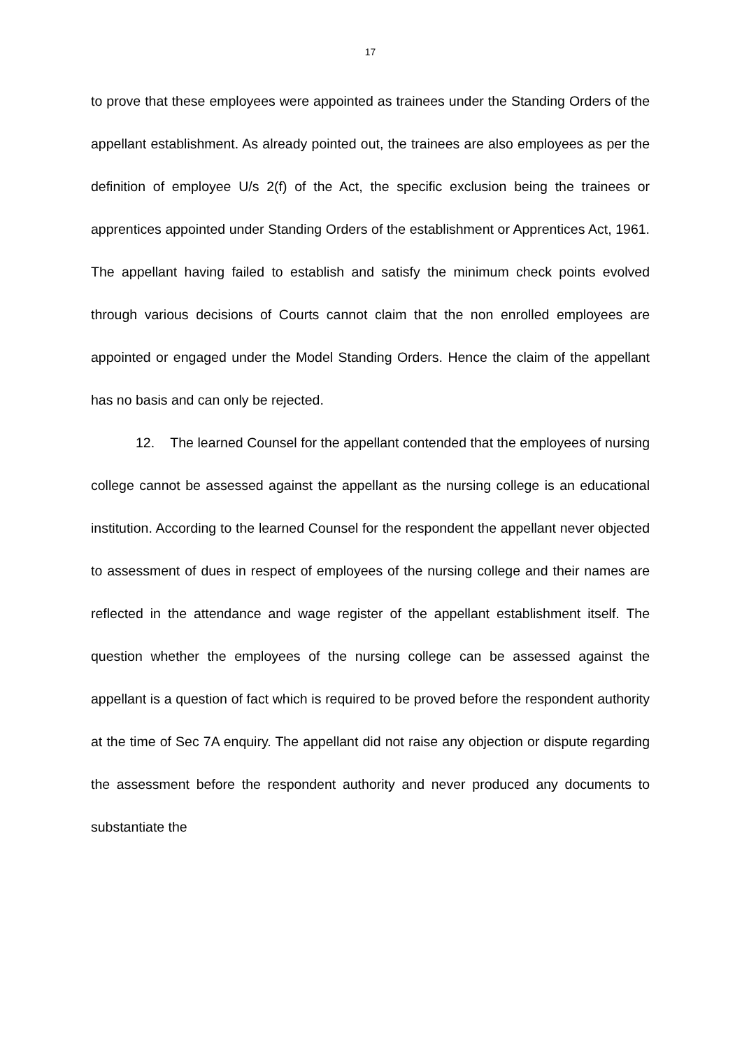17
to prove that these employees were appointed as trainees under the Standing Orders of the appellant establishment. As already pointed out, the trainees are also employees as per the definition of employee U/s 2(f) of the Act, the specific exclusion being the trainees or apprentices appointed under Standing Orders of the establishment or Apprentices Act, 1961. The appellant having failed to establish and satisfy the minimum check points evolved through various decisions of Courts cannot claim that the non enrolled employees are appointed or engaged under the Model Standing Orders. Hence the claim of the appellant has no basis and can only be rejected.
12. The learned Counsel for the appellant contended that the employees of nursing college cannot be assessed against the appellant as the nursing college is an educational institution. According to the learned Counsel for the respondent the appellant never objected to assessment of dues in respect of employees of the nursing college and their names are reflected in the attendance and wage register of the appellant establishment itself. The question whether the employees of the nursing college can be assessed against the appellant is a question of fact which is required to be proved before the respondent authority at the time of Sec 7A enquiry. The appellant did not raise any objection or dispute regarding the assessment before the respondent authority and never produced any documents to substantiate the